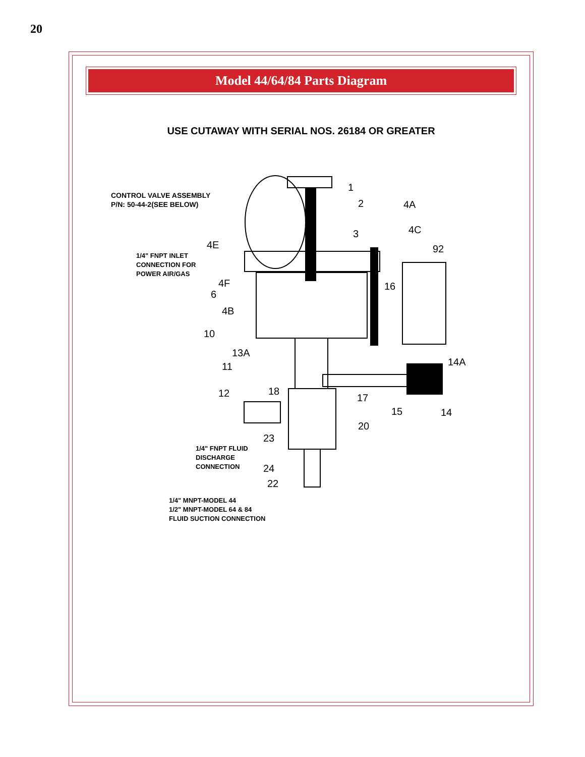20
Model 44/64/84 Parts Diagram
USE CUTAWAY WITH SERIAL NOS. 26184 OR GREATER
CONTROL VALVE ASSEMBLY
P/N: 50-44-2(SEE BELOW)
1/4" FNPT INLET
CONNECTION FOR
POWER AIR/GAS
1/4" FNPT FLUID
DISCHARGE
CONNECTION
1/4" MNPT-MODEL 44
1/2" MNPT-MODEL 64 & 84
FLUID SUCTION CONNECTION
1
2
3
4A
4C
92 4E
4F
6
16
4B
10
13A
11 14A
12 18
17
15 14
20
23
24
22